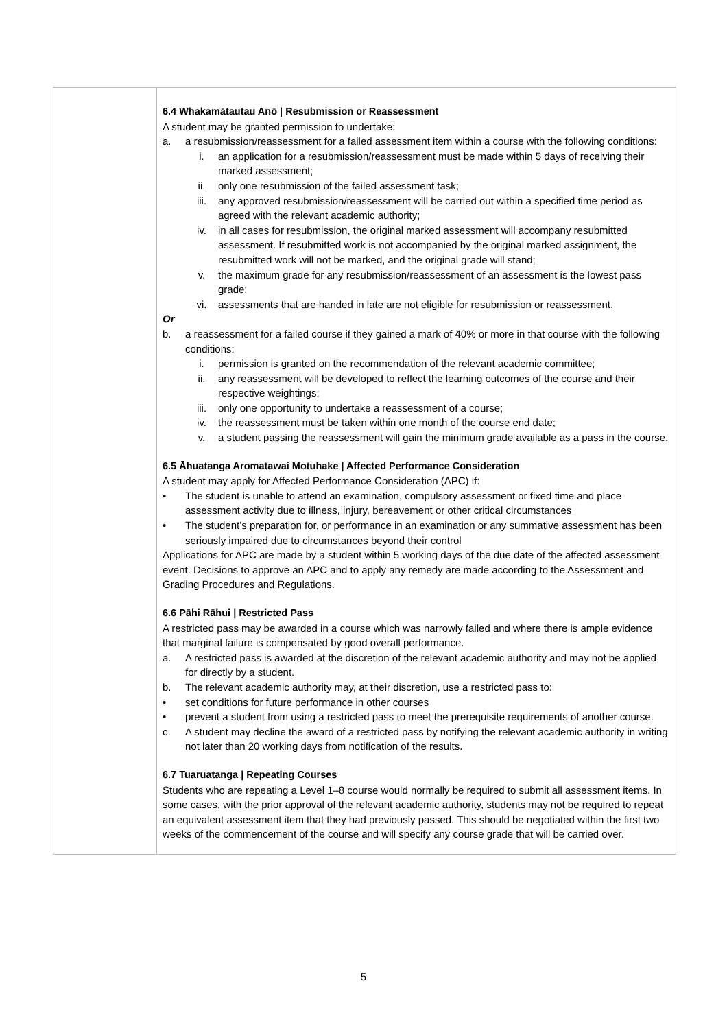| | 6.4 Whakamātautau Anō / Resubmission or Reassessment A student may be granted permission to undertake: a. a resubmission/reassessment for a failed assessment item within a course with the following conditions: i. an application for a resubmission/reassessment must be made within 5 days of receiving their marked assessment; ii. only one resubmission of the failed assessment task; iii. any approved resubmission/reassessment will be carried out within a specified time period as agreed with the relevant academic authority; iv. in all cases for resubmission, the original marked assessment will accompany resubmitted assessment. If resubmitted work is not accompanied by the original marked assignment, the resubmitted work will not be marked, and the original grade will stand; v. the maximum grade for any resubmission/reassessment of an assessment is the lowest pass grade; vi. assessments that are handed in late are not eligible for resubmission or reassessment. Or b. a reassessment for a failed course if they gained a mark of 40% or more in that course with the following conditions: i. permission is granted on the recommendation of the relevant academic committee; ii. any reassessment will be developed to reflect the learning outcomes of the course and their respective weightings; iii. only one opportunity to undertake a reassessment of a course; iv. the reassessment must be taken within one month of the course end date; v. a student passing the reassessment will gain the minimum grade available as a pass in the course. 6.5 Āhuatanga Aromatawai Motuhake / Affected Performance Consideration A student may apply for Affected Performance Consideration (APC) if: • The student is unable to attend an examination, compulsory assessment or fixed time and place assessment activity due to illness, injury, bereavement or other critical circumstances • The student’s preparation for, or performance in an examination or any summative assessment has been seriously impaired due to circumstances beyond their control Applications for APC are made by a student within 5 working days of the due date of the affected assessment event. Decisions to approve an APC and to apply any remedy are made according to the Assessment and Grading Procedures and Regulations. 6.6 Pāhi Rāhui / Restricted Pass A restricted pass may be awarded in a course which was narrowly failed and where there is ample evidence that marginal failure is compensated by good overall performance. a. A restricted pass is awarded at the discretion of the relevant academic authority and may not be applied for directly by a student. b. The relevant academic authority may, at their discretion, use a restricted pass to: • set conditions for future performance in other courses • prevent a student from using a restricted pass to meet the prerequisite requirements of another course. c. A student may decline the award of a restricted pass by notifying the relevant academic authority in writing not later than 20 working days from notification of the results. 6.7 Tuaruatanga / Repeating Courses Students who are repeating a Level 1–8 course would normally be required to submit all assessment items. In some cases, with the prior approval of the relevant academic authority, students may not be required to repeat an equivalent assessment item that they had previously passed. This should be negotiated within the first two weeks of the commencement of the course and will specify any course grade that will be carried over. |
5